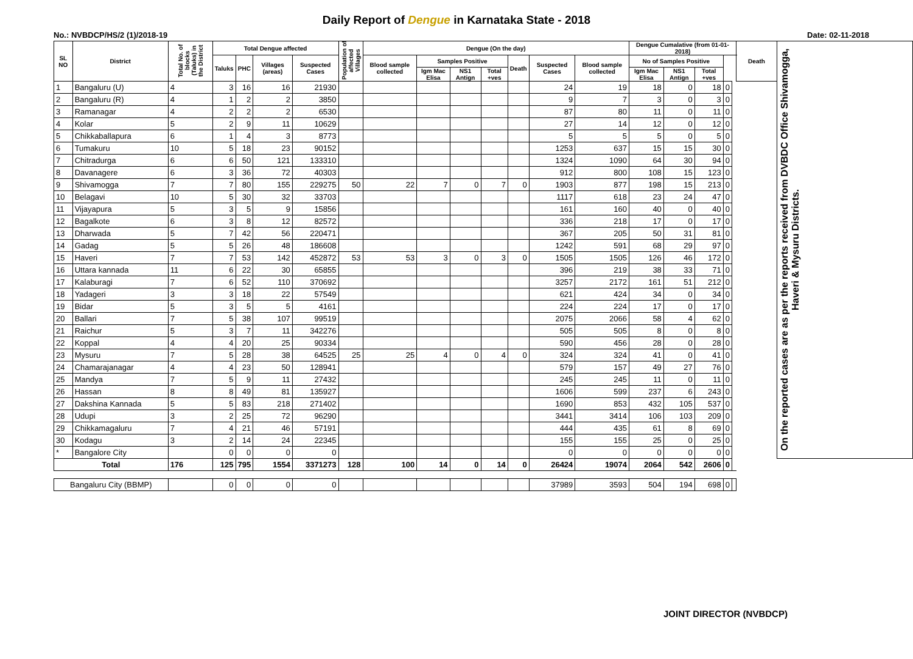Daily Report of Dengue in Karnataka State - 2018
No.: NVBDCP/HS/2 (1)/2018-19 Date: 02-11-2018
| SL NO | District | Total No. of blocks (Taluks) in the District | Total Dengue affected | | | | Population of affected Villages | Dengue (On the day) | | | | | | | Dengue Cumalative (from 01-01-2018) | | | | | Death | On the reported cases are as per the reports received from DVBDC Office Shivamogga, Haveri & Mysuru Districts. |
| --- | --- | --- | --- | --- | --- | --- | --- | --- | --- | --- | --- | --- | --- | --- | --- | --- | --- | --- | --- | --- | --- |
| | | | Taluks | PHC | Villages (areas) | Suspected Cases | | Blood sample collected | Samples Positive | | | Death | Suspected Cases | Blood sample collected | No of Samples Positive | | | | | | |
| | | | | | | | | | Igm Mac Elisa | NS1 Antign | Total +ves | | | | Igm Mac Elisa | NS1 Antign | Total +ves | | | | |
| 1 | Bangaluru (U) | 4 | 3 | 16 | 16 | 21930 | | | | | | | 24 | 19 | 18 | 0 | 18 | 0 | | | |
| 2 | Bangaluru (R) | 4 | 1 | 2 | 2 | 3850 | | | | | | | 9 | 7 | 3 | 0 | 3 | 0 | | | |
| 3 | Ramanagar | 4 | 2 | 2 | 2 | 6530 | | | | | | | 87 | 80 | 11 | 0 | 11 | 0 | | | |
| 4 | Kolar | 5 | 2 | 9 | 11 | 10629 | | | | | | | 27 | 14 | 12 | 0 | 12 | 0 | | | |
| 5 | Chikkaballapura | 6 | 1 | 4 | 3 | 8773 | | | | | | | 5 | 5 | 5 | 0 | 5 | 0 | | | |
| 6 | Tumakuru | 10 | 5 | 18 | 23 | 90152 | | | | | | | 1253 | 637 | 15 | 15 | 30 | 0 | | | |
| 7 | Chitradurga | 6 | 6 | 50 | 121 | 133310 | | | | | | | 1324 | 1090 | 64 | 30 | 94 | 0 | | | |
| 8 | Davanagere | 6 | 3 | 36 | 72 | 40303 | | | | | | | 912 | 800 | 108 | 15 | 123 | 0 | | | |
| 9 | Shivamogga | 7 | 7 | 80 | 155 | 229275 | 50 | 22 | 7 | 0 | 7 | 0 | 1903 | 877 | 198 | 15 | 213 | 0 | | | |
| 10 | Belagavi | 10 | 5 | 30 | 32 | 33703 | | | | | | | 1117 | 618 | 23 | 24 | 47 | 0 | | | |
| 11 | Vijayapura | 5 | 3 | 5 | 9 | 15856 | | | | | | | 161 | 160 | 40 | 0 | 40 | 0 | | | |
| 12 | Bagalkote | 6 | 3 | 8 | 12 | 82572 | | | | | | | 336 | 218 | 17 | 0 | 17 | 0 | | | |
| 13 | Dharwada | 5 | 7 | 42 | 56 | 220471 | | | | | | | 367 | 205 | 50 | 31 | 81 | 0 | | | |
| 14 | Gadag | 5 | 5 | 26 | 48 | 186608 | | | | | | | 1242 | 591 | 68 | 29 | 97 | 0 | | | |
| 15 | Haveri | 7 | 7 | 53 | 142 | 452872 | 53 | 53 | 3 | 0 | 3 | 0 | 1505 | 1505 | 126 | 46 | 172 | 0 | | | |
| 16 | Uttara kannada | 11 | 6 | 22 | 30 | 65855 | | | | | | | 396 | 219 | 38 | 33 | 71 | 0 | | | |
| 17 | Kalaburagi | 7 | 6 | 52 | 110 | 370692 | | | | | | | 3257 | 2172 | 161 | 51 | 212 | 0 | | | |
| 18 | Yadageri | 3 | 3 | 18 | 22 | 57549 | | | | | | | 621 | 424 | 34 | 0 | 34 | 0 | | | |
| 19 | Bidar | 5 | 3 | 5 | 5 | 4161 | | | | | | | 224 | 224 | 17 | 0 | 17 | 0 | | | |
| 20 | Ballari | 7 | 5 | 38 | 107 | 99519 | | | | | | | 2075 | 2066 | 58 | 4 | 62 | 0 | | | |
| 21 | Raichur | 5 | 3 | 7 | 11 | 342276 | | | | | | | 505 | 505 | 8 | 0 | 8 | 0 | | | |
| 22 | Koppal | 4 | 4 | 20 | 25 | 90334 | | | | | | | 590 | 456 | 28 | 0 | 28 | 0 | | | |
| 23 | Mysuru | 7 | 5 | 28 | 38 | 64525 | 25 | 25 | 4 | 0 | 4 | 0 | 324 | 324 | 41 | 0 | 41 | 0 | | | |
| 24 | Chamarajanagar | 4 | 4 | 23 | 50 | 128941 | | | | | | | 579 | 157 | 49 | 27 | 76 | 0 | | | |
| 25 | Mandya | 7 | 5 | 9 | 11 | 27432 | | | | | | | 245 | 245 | 11 | 0 | 11 | 0 | | | |
| 26 | Hassan | 8 | 8 | 49 | 81 | 135927 | | | | | | | 1606 | 599 | 237 | 6 | 243 | 0 | | | |
| 27 | Dakshina Kannada | 5 | 5 | 83 | 218 | 271402 | | | | | | | 1690 | 853 | 432 | 105 | 537 | 0 | | | |
| 28 | Udupi | 3 | 2 | 25 | 72 | 96290 | | | | | | | 3441 | 3414 | 106 | 103 | 209 | 0 | | | |
| 29 | Chikkamagaluru | 7 | 4 | 21 | 46 | 57191 | | | | | | | 444 | 435 | 61 | 8 | 69 | 0 | | | |
| 30 | Kodagu | 3 | 2 | 14 | 24 | 22345 | | | | | | | 155 | 155 | 25 | 0 | 25 | 0 | | | |
| * | Bangalore City | | 0 | 0 | 0 | 0 | | | | | | | 0 | 0 | 0 | 0 | 0 | 0 | | | |
| Total | | 176 | 125 | 795 | 1554 | 3371273 | 128 | 100 | 14 | 0 | 14 | 0 | 26424 | 19074 | 2064 | 542 | 2606 | 0 | | | |
| Bangaluru City (BBMP) | | | 0 | 0 | 0 | 0 | | | | | | | 37989 | 3593 | 504 | 194 | 698 | 0 | | | |
JOINT DIRECTOR (NVBDCP)